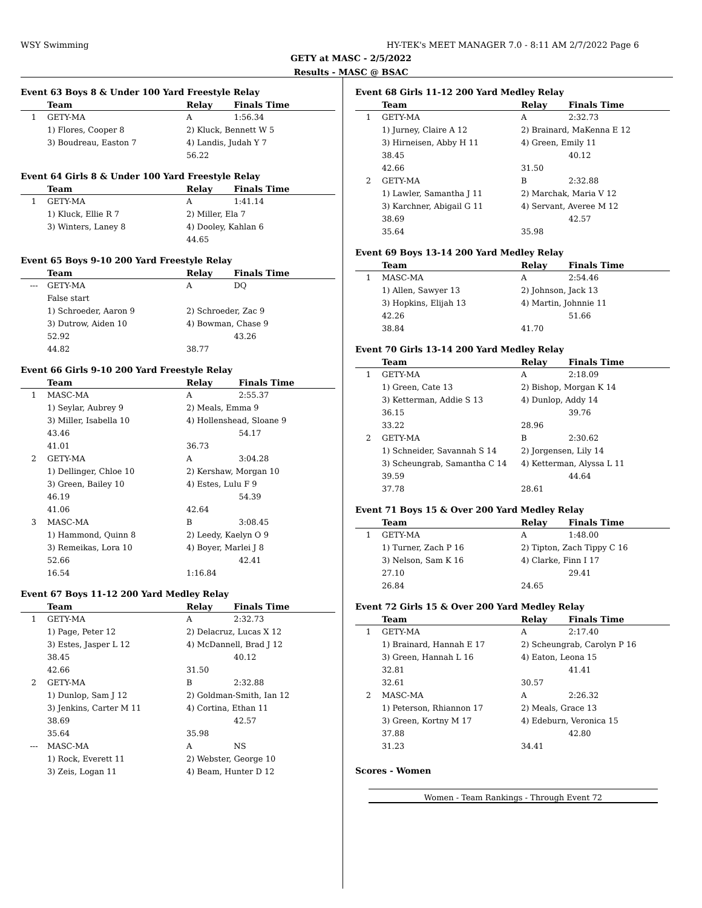WSY Swimming
HY-TEK's MEET MANAGER 7.0 - 8:11 AM 2/7/2022 Page 6
GETY at MASC - 2/5/2022
Results - MASC @ BSAC
Event 63 Boys 8 & Under 100 Yard Freestyle Relay
| | Team | Relay | Finals Time |
| --- | --- | --- | --- |
| 1 | GETY-MA | A | 1:56.34 |
| | 1) Flores, Cooper 8 | 2) Kluck, Bennett W 5 | |
| | 3) Boudreau, Easton 7 | 4) Landis, Judah Y 7 | |
| | | 56.22 | |
Event 64 Girls 8 & Under 100 Yard Freestyle Relay
| | Team | Relay | Finals Time |
| --- | --- | --- | --- |
| 1 | GETY-MA | A | 1:41.14 |
| | 1) Kluck, Ellie R 7 | 2) Miller, Ela 7 | |
| | 3) Winters, Laney 8 | 4) Dooley, Kahlan 6 | |
| | | 44.65 | |
Event 65 Boys 9-10 200 Yard Freestyle Relay
| | Team | Relay | Finals Time |
| --- | --- | --- | --- |
| --- | GETY-MA | A | DQ |
| | False start | | |
| | 1) Schroeder, Aaron 9 | 2) Schroeder, Zac 9 | |
| | 3) Dutrow, Aiden 10 | 4) Bowman, Chase 9 | |
| | 52.92 | | 43.26 |
| | 44.82 | 38.77 | |
Event 66 Girls 9-10 200 Yard Freestyle Relay
| | Team | Relay | Finals Time |
| --- | --- | --- | --- |
| 1 | MASC-MA | A | 2:55.37 |
| | 1) Seylar, Aubrey 9 | 2) Meals, Emma 9 | |
| | 3) Miller, Isabella 10 | 4) Hollenshead, Sloane 9 | |
| | 43.46 | | 54.17 |
| | 41.01 | 36.73 | |
| 2 | GETY-MA | A | 3:04.28 |
| | 1) Dellinger, Chloe 10 | 2) Kershaw, Morgan 10 | |
| | 3) Green, Bailey 10 | 4) Estes, Lulu F 9 | |
| | 46.19 | | 54.39 |
| | 41.06 | 42.64 | |
| 3 | MASC-MA | B | 3:08.45 |
| | 1) Hammond, Quinn 8 | 2) Leedy, Kaelyn O 9 | |
| | 3) Remeikas, Lora 10 | 4) Boyer, Marlei J 8 | |
| | 52.66 | | 42.41 |
| | 16.54 | 1:16.84 | |
Event 67 Boys 11-12 200 Yard Medley Relay
| | Team | Relay | Finals Time |
| --- | --- | --- | --- |
| 1 | GETY-MA | A | 2:32.73 |
| | 1) Page, Peter 12 | 2) Delacruz, Lucas X 12 | |
| | 3) Estes, Jasper L 12 | 4) McDannell, Brad J 12 | |
| | 38.45 | | 40.12 |
| | 42.66 | 31.50 | |
| 2 | GETY-MA | B | 2:32.88 |
| | 1) Dunlop, Sam J 12 | 2) Goldman-Smith, Ian 12 | |
| | 3) Jenkins, Carter M 11 | 4) Cortina, Ethan 11 | |
| | 38.69 | | 42.57 |
| | 35.64 | 35.98 | |
| --- | MASC-MA | A | NS |
| | 1) Rock, Everett 11 | 2) Webster, George 10 | |
| | 3) Zeis, Logan 11 | 4) Beam, Hunter D 12 | |
Event 68 Girls 11-12 200 Yard Medley Relay
| | Team | Relay | Finals Time |
| --- | --- | --- | --- |
| 1 | GETY-MA | A | 2:32.73 |
| | 1) Jurney, Claire A 12 | 2) Brainard, MaKenna E 12 | |
| | 3) Hirneisen, Abby H 11 | 4) Green, Emily 11 | |
| | 38.45 | | 40.12 |
| | 42.66 | 31.50 | |
| 2 | GETY-MA | B | 2:32.88 |
| | 1) Lawler, Samantha J 11 | 2) Marchak, Maria V 12 | |
| | 3) Karchner, Abigail G 11 | 4) Servant, Averee M 12 | |
| | 38.69 | | 42.57 |
| | 35.64 | 35.98 | |
Event 69 Boys 13-14 200 Yard Medley Relay
| | Team | Relay | Finals Time |
| --- | --- | --- | --- |
| 1 | MASC-MA | A | 2:54.46 |
| | 1) Allen, Sawyer 13 | 2) Johnson, Jack 13 | |
| | 3) Hopkins, Elijah 13 | 4) Martin, Johnnie 11 | |
| | 42.26 | | 51.66 |
| | 38.84 | 41.70 | |
Event 70 Girls 13-14 200 Yard Medley Relay
| | Team | Relay | Finals Time |
| --- | --- | --- | --- |
| 1 | GETY-MA | A | 2:18.09 |
| | 1) Green, Cate 13 | 2) Bishop, Morgan K 14 | |
| | 3) Ketterman, Addie S 13 | 4) Dunlop, Addy 14 | |
| | 36.15 | | 39.76 |
| | 33.22 | 28.96 | |
| 2 | GETY-MA | B | 2:30.62 |
| | 1) Schneider, Savannah S 14 | 2) Jorgensen, Lily 14 | |
| | 3) Scheungrab, Samantha C 14 | 4) Ketterman, Alyssa L 11 | |
| | 39.59 | | 44.64 |
| | 37.78 | 28.61 | |
Event 71 Boys 15 & Over 200 Yard Medley Relay
| | Team | Relay | Finals Time |
| --- | --- | --- | --- |
| 1 | GETY-MA | A | 1:48.00 |
| | 1) Turner, Zach P 16 | 2) Tipton, Zach Tippy C 16 | |
| | 3) Nelson, Sam K 16 | 4) Clarke, Finn I 17 | |
| | 27.10 | | 29.41 |
| | 26.84 | 24.65 | |
Event 72 Girls 15 & Over 200 Yard Medley Relay
| | Team | Relay | Finals Time |
| --- | --- | --- | --- |
| 1 | GETY-MA | A | 2:17.40 |
| | 1) Brainard, Hannah E 17 | 2) Scheungrab, Carolyn P 16 | |
| | 3) Green, Hannah L 16 | 4) Eaton, Leona 15 | |
| | 32.81 | | 41.41 |
| | 32.61 | 30.57 | |
| 2 | MASC-MA | A | 2:26.32 |
| | 1) Peterson, Rhiannon 17 | 2) Meals, Grace 13 | |
| | 3) Green, Kortny M 17 | 4) Edeburn, Veronica 15 | |
| | 37.88 | | 42.80 |
| | 31.23 | 34.41 | |
Scores - Women
Women - Team Rankings - Through Event 72